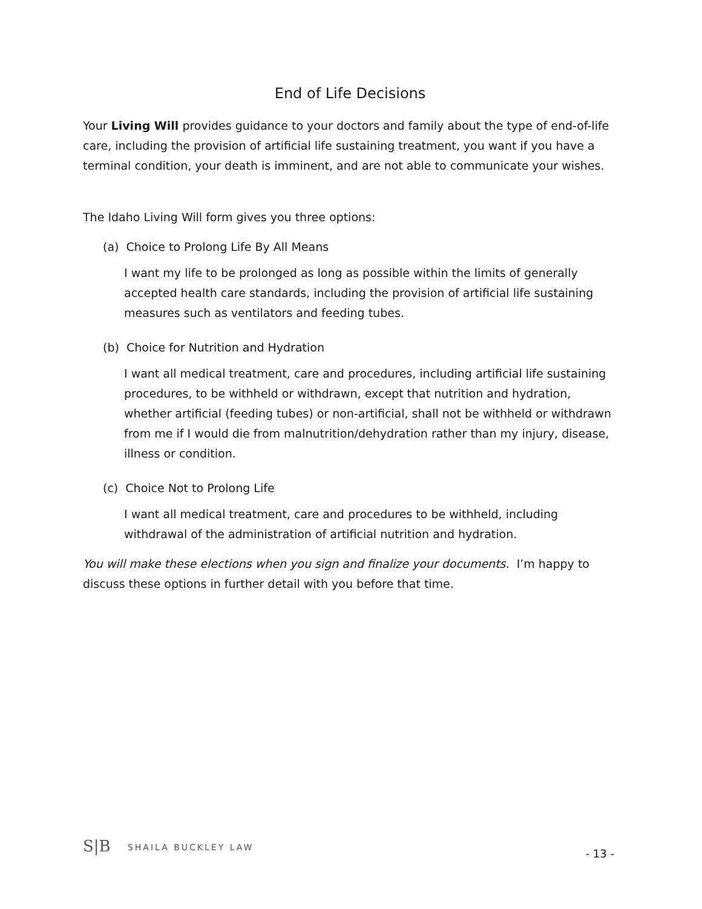End of Life Decisions
Your Living Will provides guidance to your doctors and family about the type of end-of-life care, including the provision of artificial life sustaining treatment, you want if you have a terminal condition, your death is imminent, and are not able to communicate your wishes.
The Idaho Living Will form gives you three options:
(a) Choice to Prolong Life By All Means
I want my life to be prolonged as long as possible within the limits of generally accepted health care standards, including the provision of artificial life sustaining measures such as ventilators and feeding tubes.
(b) Choice for Nutrition and Hydration
I want all medical treatment, care and procedures, including artificial life sustaining procedures, to be withheld or withdrawn, except that nutrition and hydration, whether artificial (feeding tubes) or non-artificial, shall not be withheld or withdrawn from me if I would die from malnutrition/dehydration rather than my injury, disease, illness or condition.
(c) Choice Not to Prolong Life
I want all medical treatment, care and procedures to be withheld, including withdrawal of the administration of artificial nutrition and hydration.
You will make these elections when you sign and finalize your documents. I’m happy to discuss these options in further detail with you before that time.
S|B SHAILA BUCKLEY LAW
- 13 -